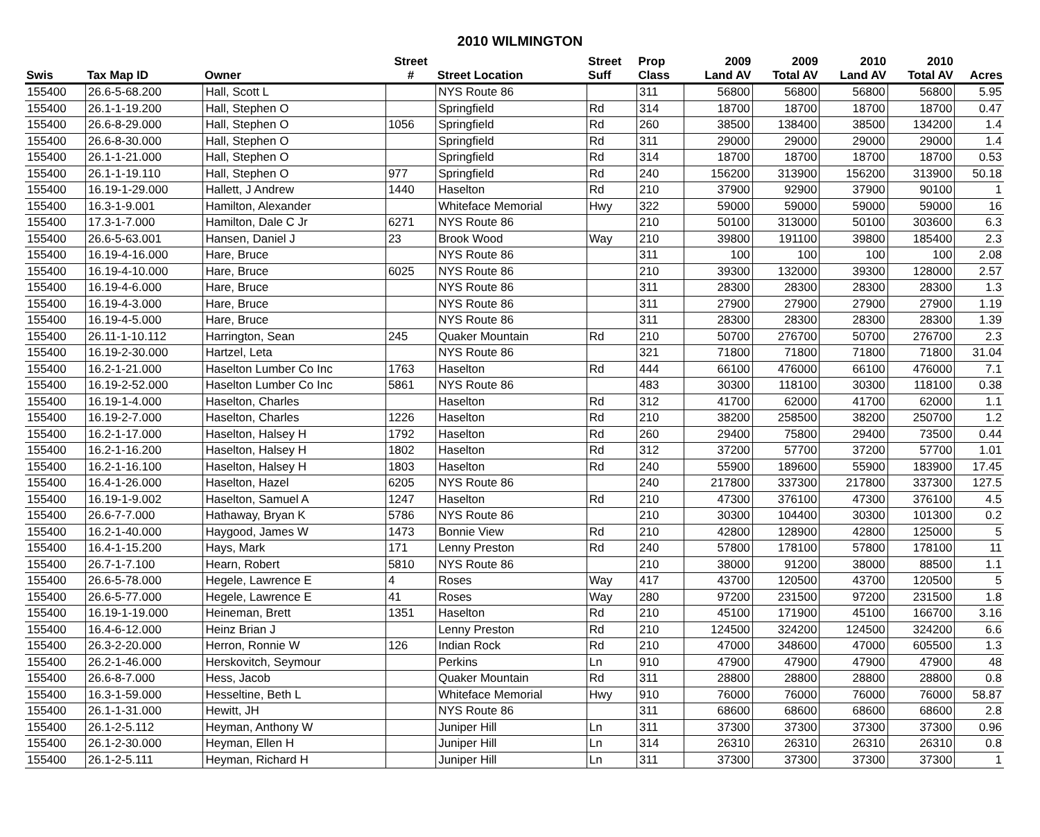2010 WILMINGTON
| | | | Street | | Street | Prop | 2009 | 2009 | 2010 | 2010 | |
| --- | --- | --- | --- | --- | --- | --- | --- | --- | --- | --- | --- |
| Swis | Tax Map ID | Owner | # | Street Location | Suff | Class | Land AV | Total AV | Land AV | Total AV | Acres |
| 155400 | 26.6-5-68.200 | Hall, Scott L | | NYS Route 86 | | 311 | 56800 | 56800 | 56800 | 56800 | 5.95 |
| 155400 | 26.1-1-19.200 | Hall, Stephen O | | Springfield | Rd | 314 | 18700 | 18700 | 18700 | 18700 | 0.47 |
| 155400 | 26.6-8-29.000 | Hall, Stephen O | 1056 | Springfield | Rd | 260 | 38500 | 138400 | 38500 | 134200 | 1.4 |
| 155400 | 26.6-8-30.000 | Hall, Stephen O | | Springfield | Rd | 311 | 29000 | 29000 | 29000 | 29000 | 1.4 |
| 155400 | 26.1-1-21.000 | Hall, Stephen O | | Springfield | Rd | 314 | 18700 | 18700 | 18700 | 18700 | 0.53 |
| 155400 | 26.1-1-19.110 | Hall, Stephen O | 977 | Springfield | Rd | 240 | 156200 | 313900 | 156200 | 313900 | 50.18 |
| 155400 | 16.19-1-29.000 | Hallett, J Andrew | 1440 | Haselton | Rd | 210 | 37900 | 92900 | 37900 | 90100 | 1 |
| 155400 | 16.3-1-9.001 | Hamilton, Alexander | | Whiteface Memorial | Hwy | 322 | 59000 | 59000 | 59000 | 59000 | 16 |
| 155400 | 17.3-1-7.000 | Hamilton, Dale C Jr | 6271 | NYS Route 86 | | 210 | 50100 | 313000 | 50100 | 303600 | 6.3 |
| 155400 | 26.6-5-63.001 | Hansen, Daniel J | 23 | Brook Wood | Way | 210 | 39800 | 191100 | 39800 | 185400 | 2.3 |
| 155400 | 16.19-4-16.000 | Hare, Bruce | | NYS Route 86 | | 311 | 100 | 100 | 100 | 100 | 2.08 |
| 155400 | 16.19-4-10.000 | Hare, Bruce | 6025 | NYS Route 86 | | 210 | 39300 | 132000 | 39300 | 128000 | 2.57 |
| 155400 | 16.19-4-6.000 | Hare, Bruce | | NYS Route 86 | | 311 | 28300 | 28300 | 28300 | 28300 | 1.3 |
| 155400 | 16.19-4-3.000 | Hare, Bruce | | NYS Route 86 | | 311 | 27900 | 27900 | 27900 | 27900 | 1.19 |
| 155400 | 16.19-4-5.000 | Hare, Bruce | | NYS Route 86 | | 311 | 28300 | 28300 | 28300 | 28300 | 1.39 |
| 155400 | 26.11-1-10.112 | Harrington, Sean | 245 | Quaker Mountain | Rd | 210 | 50700 | 276700 | 50700 | 276700 | 2.3 |
| 155400 | 16.19-2-30.000 | Hartzel, Leta | | NYS Route 86 | | 321 | 71800 | 71800 | 71800 | 71800 | 31.04 |
| 155400 | 16.2-1-21.000 | Haselton Lumber Co Inc | 1763 | Haselton | Rd | 444 | 66100 | 476000 | 66100 | 476000 | 7.1 |
| 155400 | 16.19-2-52.000 | Haselton Lumber Co Inc | 5861 | NYS Route 86 | | 483 | 30300 | 118100 | 30300 | 118100 | 0.38 |
| 155400 | 16.19-1-4.000 | Haselton, Charles | | Haselton | Rd | 312 | 41700 | 62000 | 41700 | 62000 | 1.1 |
| 155400 | 16.19-2-7.000 | Haselton, Charles | 1226 | Haselton | Rd | 210 | 38200 | 258500 | 38200 | 250700 | 1.2 |
| 155400 | 16.2-1-17.000 | Haselton, Halsey H | 1792 | Haselton | Rd | 260 | 29400 | 75800 | 29400 | 73500 | 0.44 |
| 155400 | 16.2-1-16.200 | Haselton, Halsey H | 1802 | Haselton | Rd | 312 | 37200 | 57700 | 37200 | 57700 | 1.01 |
| 155400 | 16.2-1-16.100 | Haselton, Halsey H | 1803 | Haselton | Rd | 240 | 55900 | 189600 | 55900 | 183900 | 17.45 |
| 155400 | 16.4-1-26.000 | Haselton, Hazel | 6205 | NYS Route 86 | | 240 | 217800 | 337300 | 217800 | 337300 | 127.5 |
| 155400 | 16.19-1-9.002 | Haselton, Samuel A | 1247 | Haselton | Rd | 210 | 47300 | 376100 | 47300 | 376100 | 4.5 |
| 155400 | 26.6-7-7.000 | Hathaway, Bryan K | 5786 | NYS Route 86 | | 210 | 30300 | 104400 | 30300 | 101300 | 0.2 |
| 155400 | 16.2-1-40.000 | Haygood, James W | 1473 | Bonnie View | Rd | 210 | 42800 | 128900 | 42800 | 125000 | 5 |
| 155400 | 16.4-1-15.200 | Hays, Mark | 171 | Lenny Preston | Rd | 240 | 57800 | 178100 | 57800 | 178100 | 11 |
| 155400 | 26.7-1-7.100 | Hearn, Robert | 5810 | NYS Route 86 | | 210 | 38000 | 91200 | 38000 | 88500 | 1.1 |
| 155400 | 26.6-5-78.000 | Hegele, Lawrence E | 4 | Roses | Way | 417 | 43700 | 120500 | 43700 | 120500 | 5 |
| 155400 | 26.6-5-77.000 | Hegele, Lawrence E | 41 | Roses | Way | 280 | 97200 | 231500 | 97200 | 231500 | 1.8 |
| 155400 | 16.19-1-19.000 | Heineman, Brett | 1351 | Haselton | Rd | 210 | 45100 | 171900 | 45100 | 166700 | 3.16 |
| 155400 | 16.4-6-12.000 | Heinz Brian J | | Lenny Preston | Rd | 210 | 124500 | 324200 | 124500 | 324200 | 6.6 |
| 155400 | 26.3-2-20.000 | Herron, Ronnie W | 126 | Indian Rock | Rd | 210 | 47000 | 348600 | 47000 | 605500 | 1.3 |
| 155400 | 26.2-1-46.000 | Herskovitch, Seymour | | Perkins | Ln | 910 | 47900 | 47900 | 47900 | 47900 | 48 |
| 155400 | 26.6-8-7.000 | Hess, Jacob | | Quaker Mountain | Rd | 311 | 28800 | 28800 | 28800 | 28800 | 0.8 |
| 155400 | 16.3-1-59.000 | Hesseltine, Beth L | | Whiteface Memorial | Hwy | 910 | 76000 | 76000 | 76000 | 76000 | 58.87 |
| 155400 | 26.1-1-31.000 | Hewitt, JH | | NYS Route 86 | | 311 | 68600 | 68600 | 68600 | 68600 | 2.8 |
| 155400 | 26.1-2-5.112 | Heyman, Anthony W | | Juniper Hill | Ln | 311 | 37300 | 37300 | 37300 | 37300 | 0.96 |
| 155400 | 26.1-2-30.000 | Heyman, Ellen H | | Juniper Hill | Ln | 314 | 26310 | 26310 | 26310 | 26310 | 0.8 |
| 155400 | 26.1-2-5.111 | Heyman, Richard H | | Juniper Hill | Ln | 311 | 37300 | 37300 | 37300 | 37300 | 1 |